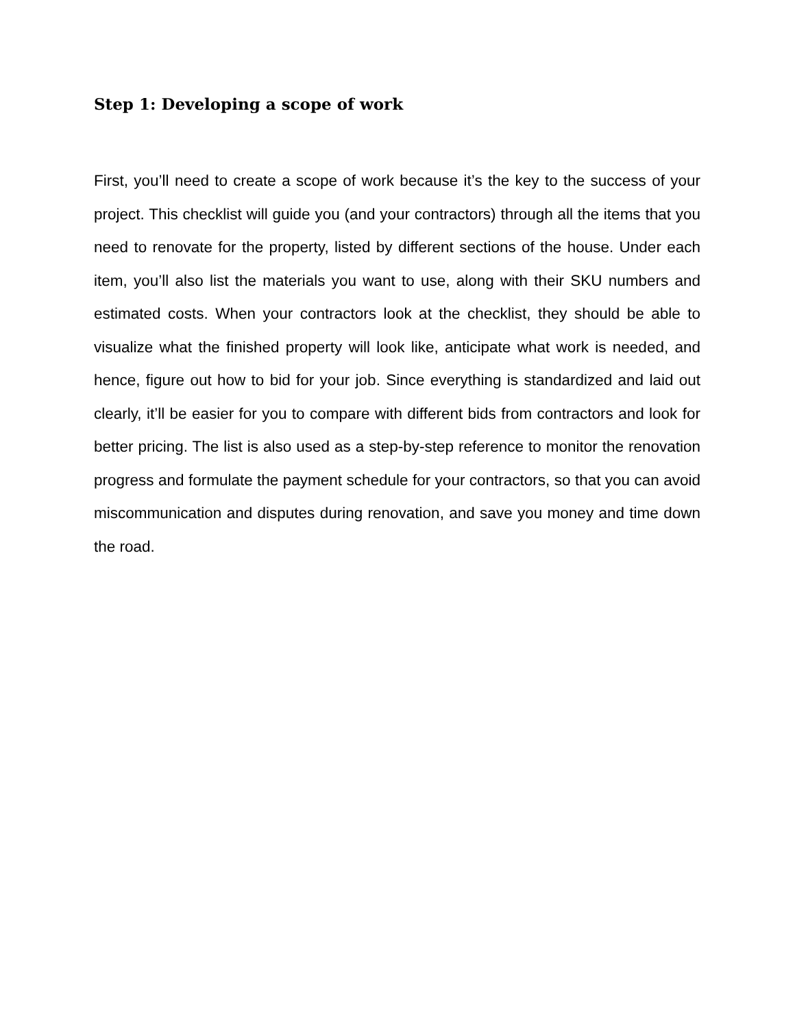Step 1: Developing a scope of work
First, you’ll need to create a scope of work because it’s the key to the success of your project. This checklist will guide you (and your contractors) through all the items that you need to renovate for the property, listed by different sections of the house. Under each item, you’ll also list the materials you want to use, along with their SKU numbers and estimated costs. When your contractors look at the checklist, they should be able to visualize what the finished property will look like, anticipate what work is needed, and hence, figure out how to bid for your job. Since everything is standardized and laid out clearly, it’ll be easier for you to compare with different bids from contractors and look for better pricing. The list is also used as a step-by-step reference to monitor the renovation progress and formulate the payment schedule for your contractors, so that you can avoid miscommunication and disputes during renovation, and save you money and time down the road.